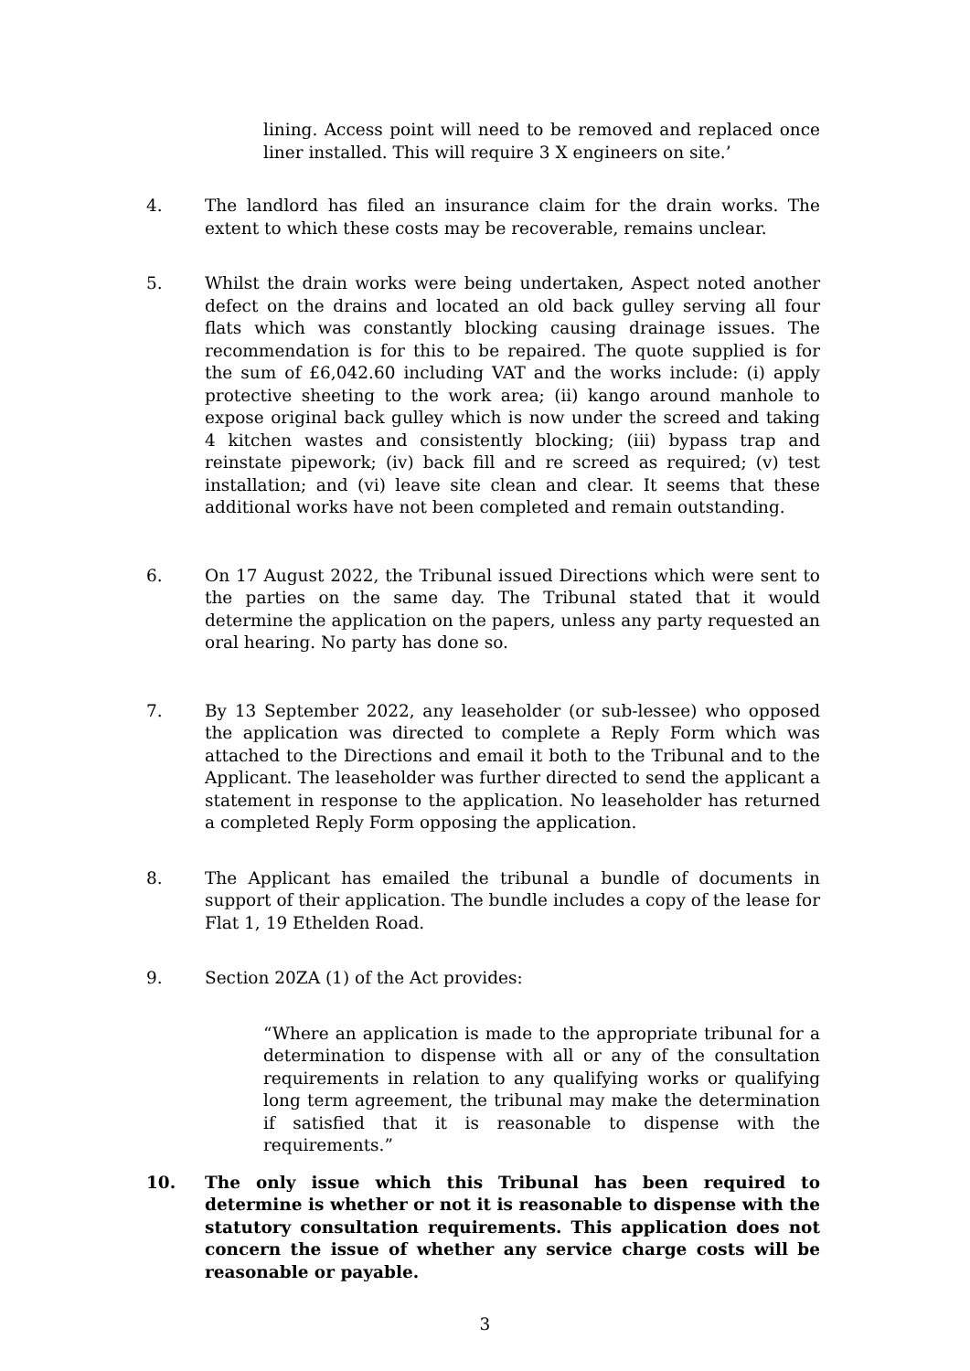lining. Access point will need to be removed and replaced once liner installed. This will require 3 X engineers on site.’
4. The landlord has filed an insurance claim for the drain works. The extent to which these costs may be recoverable, remains unclear.
5. Whilst the drain works were being undertaken, Aspect noted another defect on the drains and located an old back gulley serving all four flats which was constantly blocking causing drainage issues. The recommendation is for this to be repaired. The quote supplied is for the sum of £6,042.60 including VAT and the works include: (i) apply protective sheeting to the work area; (ii) kango around manhole to expose original back gulley which is now under the screed and taking 4 kitchen wastes and consistently blocking; (iii) bypass trap and reinstate pipework; (iv) back fill and re screed as required; (v) test installation; and (vi) leave site clean and clear. It seems that these additional works have not been completed and remain outstanding.
6. On 17 August 2022, the Tribunal issued Directions which were sent to the parties on the same day. The Tribunal stated that it would determine the application on the papers, unless any party requested an oral hearing. No party has done so.
7. By 13 September 2022, any leaseholder (or sub-lessee) who opposed the application was directed to complete a Reply Form which was attached to the Directions and email it both to the Tribunal and to the Applicant. The leaseholder was further directed to send the applicant a statement in response to the application. No leaseholder has returned a completed Reply Form opposing the application.
8. The Applicant has emailed the tribunal a bundle of documents in support of their application. The bundle includes a copy of the lease for Flat 1, 19 Ethelden Road.
9. Section 20ZA (1) of the Act provides:
“Where an application is made to the appropriate tribunal for a determination to dispense with all or any of the consultation requirements in relation to any qualifying works or qualifying long term agreement, the tribunal may make the determination if satisfied that it is reasonable to dispense with the requirements.”
10. The only issue which this Tribunal has been required to determine is whether or not it is reasonable to dispense with the statutory consultation requirements. This application does not concern the issue of whether any service charge costs will be reasonable or payable.
3